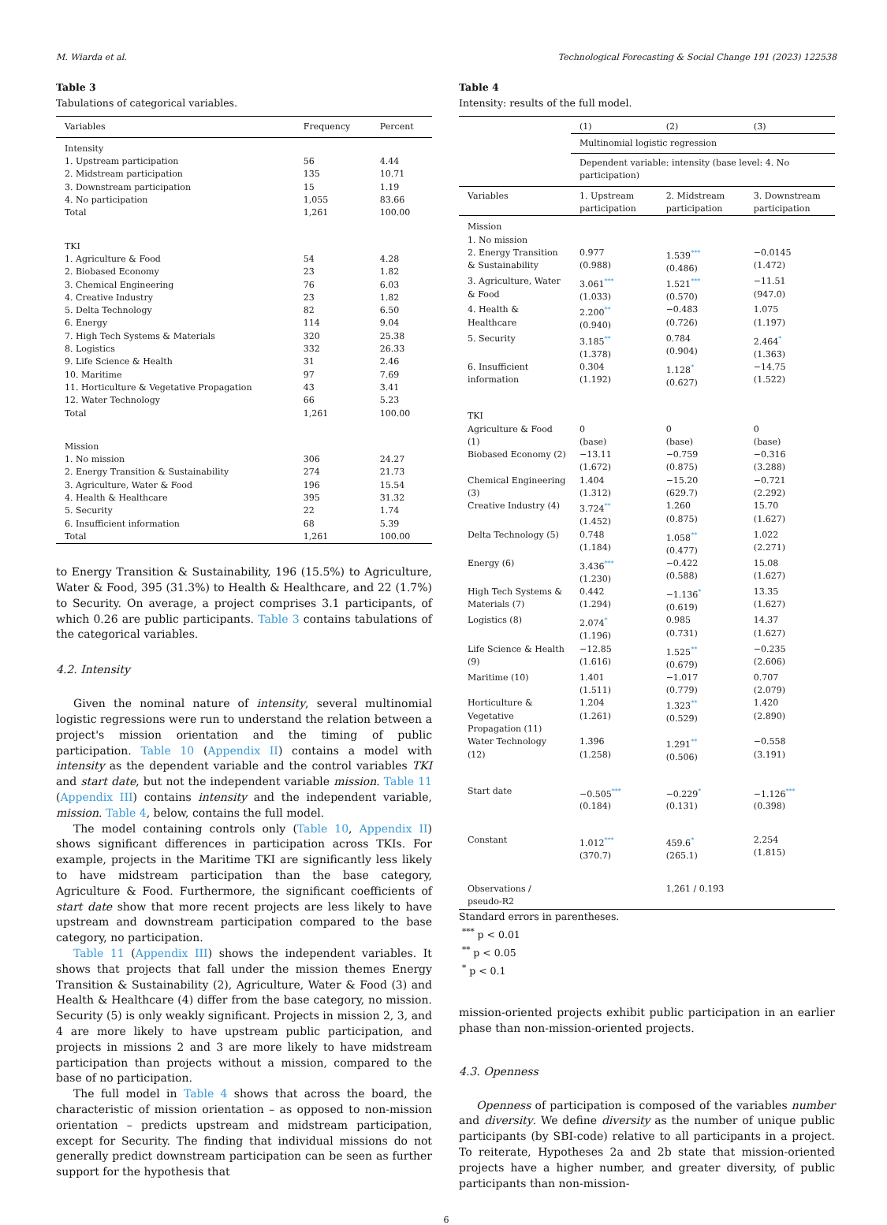M. Wiarda et al. Technological Forecasting & Social Change 191 (2023) 122538
Table 3
Tabulations of categorical variables.
| Variables | Frequency | Percent |
| --- | --- | --- |
| Intensity | | |
| 1. Upstream participation | 56 | 4.44 |
| 2. Midstream participation | 135 | 10.71 |
| 3. Downstream participation | 15 | 1.19 |
| 4. No participation | 1,055 | 83.66 |
| Total | 1,261 | 100.00 |
| TKI | | |
| 1. Agriculture & Food | 54 | 4.28 |
| 2. Biobased Economy | 23 | 1.82 |
| 3. Chemical Engineering | 76 | 6.03 |
| 4. Creative Industry | 23 | 1.82 |
| 5. Delta Technology | 82 | 6.50 |
| 6. Energy | 114 | 9.04 |
| 7. High Tech Systems & Materials | 320 | 25.38 |
| 8. Logistics | 332 | 26.33 |
| 9. Life Science & Health | 31 | 2.46 |
| 10. Maritime | 97 | 7.69 |
| 11. Horticulture & Vegetative Propagation | 43 | 3.41 |
| 12. Water Technology | 66 | 5.23 |
| Total | 1,261 | 100.00 |
| Mission | | |
| 1. No mission | 306 | 24.27 |
| 2. Energy Transition & Sustainability | 274 | 21.73 |
| 3. Agriculture, Water & Food | 196 | 15.54 |
| 4. Health & Healthcare | 395 | 31.32 |
| 5. Security | 22 | 1.74 |
| 6. Insufficient information | 68 | 5.39 |
| Total | 1,261 | 100.00 |
to Energy Transition & Sustainability, 196 (15.5%) to Agriculture, Water & Food, 395 (31.3%) to Health & Healthcare, and 22 (1.7%) to Security. On average, a project comprises 3.1 participants, of which 0.26 are public participants. Table 3 contains tabulations of the categorical variables.
4.2. Intensity
Given the nominal nature of intensity, several multinomial logistic regressions were run to understand the relation between a project's mission orientation and the timing of public participation. Table 10 (Appendix II) contains a model with intensity as the dependent variable and the control variables TKI and start date, but not the independent variable mission. Table 11 (Appendix III) contains intensity and the independent variable, mission. Table 4, below, contains the full model.
The model containing controls only (Table 10, Appendix II) shows significant differences in participation across TKIs. For example, projects in the Maritime TKI are significantly less likely to have midstream participation than the base category, Agriculture & Food. Furthermore, the significant coefficients of start date show that more recent projects are less likely to have upstream and downstream participation compared to the base category, no participation.
Table 11 (Appendix III) shows the independent variables. It shows that projects that fall under the mission themes Energy Transition & Sustainability (2), Agriculture, Water & Food (3) and Health & Healthcare (4) differ from the base category, no mission. Security (5) is only weakly significant. Projects in mission 2, 3, and 4 are more likely to have upstream public participation, and projects in missions 2 and 3 are more likely to have midstream participation than projects without a mission, compared to the base of no participation.
The full model in Table 4 shows that across the board, the characteristic of mission orientation – as opposed to non-mission orientation – predicts upstream and midstream participation, except for Security. The finding that individual missions do not generally predict downstream participation can be seen as further support for the hypothesis that
Table 4
Intensity: results of the full model.
| | (1) | (2) | (3) |
| | Multinomial logistic regression | | |
| | Dependent variable: intensity (base level: 4. No participation) | | |
| Variables | 1. Upstream participation | 2. Midstream participation | 3. Downstream participation |
| Mission | | | |
| 1. No mission | | | |
| 2. Energy Transition & Sustainability | 0.977 (0.988) | 1.539 *** (0.486) | −0.0145 (1.472) |
| 3. Agriculture, Water & Food | 3.061 *** (1.033) | 1.521 *** (0.570) | −11.51 (947.0) |
| 4. Health & Healthcare | 2.200 ** (0.940) | −0.483 (0.726) | 1.075 (1.197) |
| 5. Security | 3.185 ** (1.378) | 0.784 (0.904) | 2.464 * (1.363) |
| 6. Insufficient information | 0.304 (1.192) | 1.128 * (0.627) | −14.75 (1.522) |
| TKI | | | |
| Agriculture & Food (1) | 0 (base) | 0 (base) | 0 (base) |
| Biobased Economy (2) | −13.11 (1.672) | −0.759 (0.875) | −0.316 (3.288) |
| Chemical Engineering (3) | 1.404 (1.312) | −15.20 (629.7) | −0.721 (2.292) |
| Creative Industry (4) | 3.724 ** (1.452) | 1.260 (0.875) | 15.70 (1.627) |
| Delta Technology (5) | 0.748 (1.184) | 1.058 ** (0.477) | 1.022 (2.271) |
| Energy (6) | 3.436 *** (1.230) | −0.422 (0.588) | 15.08 (1.627) |
| High Tech Systems & Materials (7) | 0.442 (1.294) | −1.136 * (0.619) | 13.35 (1.627) |
| Logistics (8) | 2.074 * (1.196) | 0.985 (0.731) | 14.37 (1.627) |
| Life Science & Health (9) | −12.85 (1.616) | 1.525 ** (0.679) | −0.235 (2.606) |
| Maritime (10) | 1.401 (1.511) | −1.017 (0.779) | 0.707 (2.079) |
| Horticulture & Vegetative Propagation (11) | 1.204 (1.261) | 1.323 ** (0.529) | 1.420 (2.890) |
| Water Technology (12) | 1.396 (1.258) | 1.291 ** (0.506) | −0.558 (3.191) |
| Start date | −0.505 *** (0.184) | −0.229 * (0.131) | −1.126 *** (0.398) |
| Constant | 1.012 *** (370.7) | 459.6 * (265.1) | 2.254 (1.815) |
| Observations / pseudo-R2 | | 1,261 / 0.193 | |
Standard errors in parentheses.
<sup>***</sup> p < 0.01
<sup>**</sup> p < 0.05
<sup>*</sup> p < 0.1
mission-oriented projects exhibit public participation in an earlier phase than non-mission-oriented projects.
4.3. Openness
Openness of participation is composed of the variables number and diversity. We define diversity as the number of unique public participants (by SBI-code) relative to all participants in a project. To reiterate, Hypotheses 2a and 2b state that mission-oriented projects have a higher number, and greater diversity, of public participants than non-mission-
6